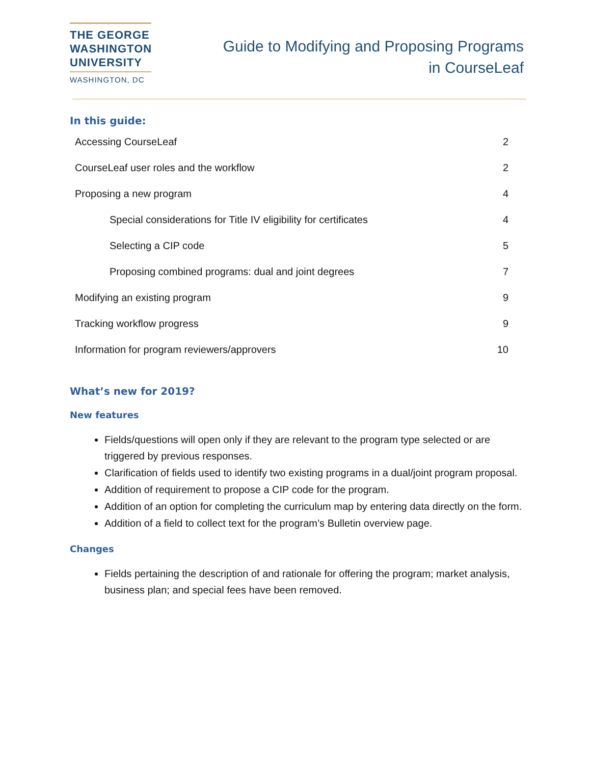THE GEORGE
WASHINGTON
UNIVERSITY
WASHINGTON, DC
Guide to Modifying and Proposing Programs
in CourseLeaf
In this guide:
Accessing CourseLeaf 2
CourseLeaf user roles and the workflow 2
Proposing a new program 4
Special considerations for Title IV eligibility for certificates 4
Selecting a CIP code 5
Proposing combined programs: dual and joint degrees 7
Modifying an existing program 9
Tracking workflow progress 9
Information for program reviewers/approvers 10
What’s new for 2019?
New features
Fields/questions will open only if they are relevant to the program type selected or are triggered by previous responses.
Clarification of fields used to identify two existing programs in a dual/joint program proposal.
Addition of requirement to propose a CIP code for the program.
Addition of an option for completing the curriculum map by entering data directly on the form.
Addition of a field to collect text for the program’s Bulletin overview page.
Changes
Fields pertaining the description of and rationale for offering the program; market analysis, business plan; and special fees have been removed.